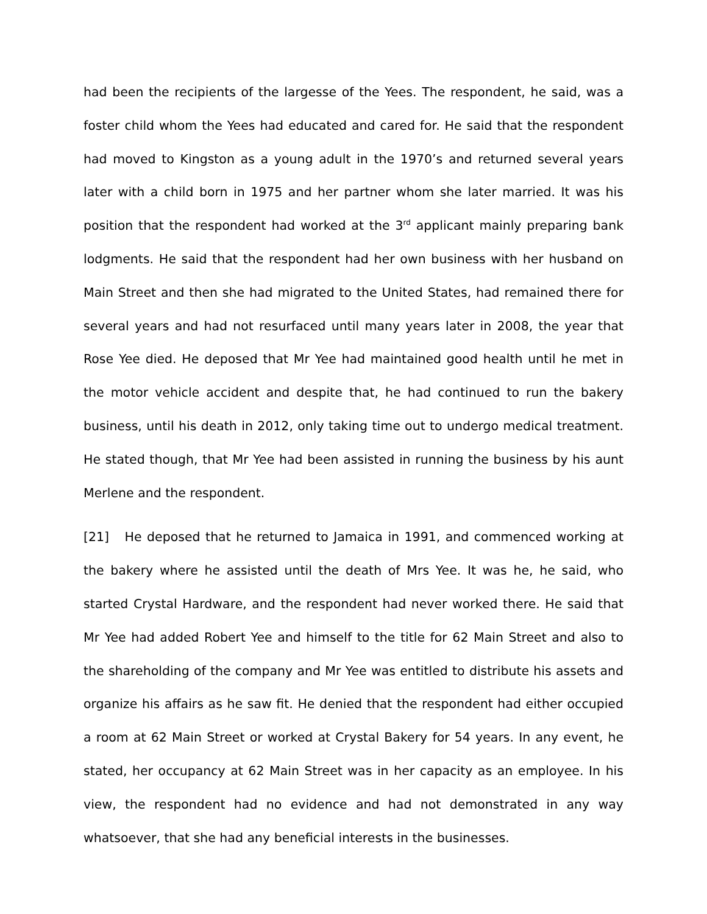had been the recipients of the largesse of the Yees. The respondent, he said, was a foster child whom the Yees had educated and cared for. He said that the respondent had moved to Kingston as a young adult in the 1970’s and returned several years later with a child born in 1975 and her partner whom she later married. It was his position that the respondent had worked at the 3<sup>rd</sup> applicant mainly preparing bank lodgments. He said that the respondent had her own business with her husband on Main Street and then she had migrated to the United States, had remained there for several years and had not resurfaced until many years later in 2008, the year that Rose Yee died. He deposed that Mr Yee had maintained good health until he met in the motor vehicle accident and despite that, he had continued to run the bakery business, until his death in 2012, only taking time out to undergo medical treatment. He stated though, that Mr Yee had been assisted in running the business by his aunt Merlene and the respondent.
[21] He deposed that he returned to Jamaica in 1991, and commenced working at the bakery where he assisted until the death of Mrs Yee. It was he, he said, who started Crystal Hardware, and the respondent had never worked there. He said that Mr Yee had added Robert Yee and himself to the title for 62 Main Street and also to the shareholding of the company and Mr Yee was entitled to distribute his assets and organize his affairs as he saw fit. He denied that the respondent had either occupied a room at 62 Main Street or worked at Crystal Bakery for 54 years. In any event, he stated, her occupancy at 62 Main Street was in her capacity as an employee. In his view, the respondent had no evidence and had not demonstrated in any way whatsoever, that she had any beneficial interests in the businesses.